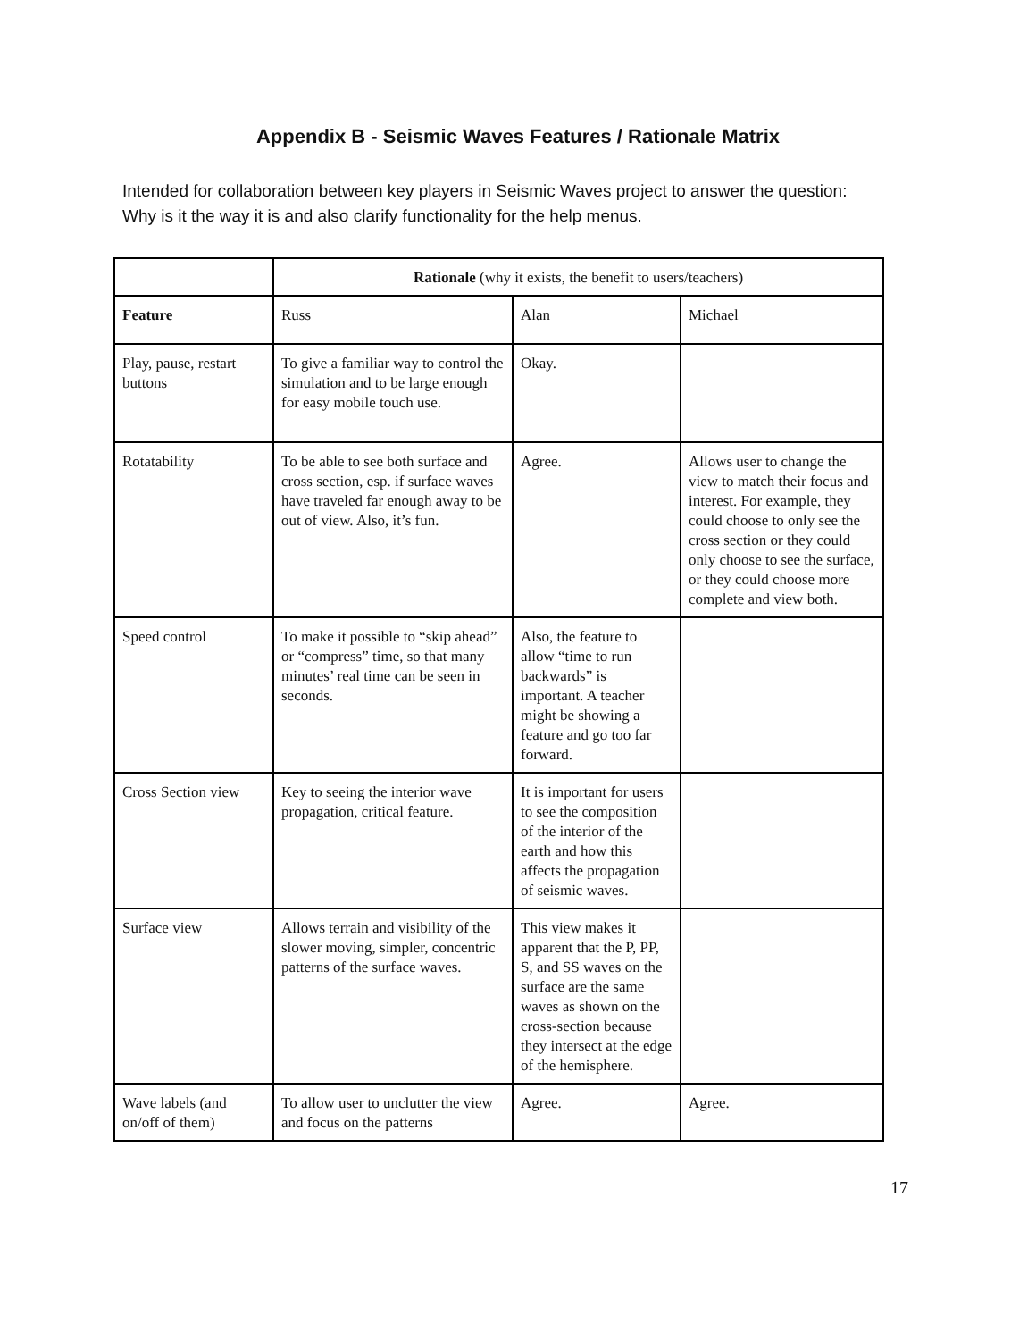Appendix B - Seismic Waves Features / Rationale Matrix
Intended for collaboration between key players in Seismic Waves project to answer the question: Why is it the way it is and also clarify functionality for the help menus.
| | Rationale (why it exists, the benefit to users/teachers) | | |
| --- | --- | --- | --- |
| Feature | Russ | Alan | Michael |
| Play, pause, restart buttons | To give a familiar way to control the simulation and to be large enough for easy mobile touch use. | Okay. | |
| Rotatability | To be able to see both surface and cross section, esp. if surface waves have traveled far enough away to be out of view. Also, it’s fun. | Agree. | Allows user to change the view to match their focus and interest. For example, they could choose to only see the cross section or they could only choose to see the surface, or they could choose more complete and view both. |
| Speed control | To make it possible to “skip ahead” or “compress” time, so that many minutes’ real time can be seen in seconds. | Also, the feature to allow “time to run backwards” is important. A teacher might be showing a feature and go too far forward. | |
| Cross Section view | Key to seeing the interior wave propagation, critical feature. | It is important for users to see the composition of the interior of the earth and how this affects the propagation of seismic waves. | |
| Surface view | Allows terrain and visibility of the slower moving, simpler, concentric patterns of the surface waves. | This view makes it apparent that the P, PP, S, and SS waves on the surface are the same waves as shown on the cross-section because they intersect at the edge of the hemisphere. | |
| Wave labels (and on/off of them) | To allow user to unclutter the view and focus on the patterns | Agree. | Agree. |
17